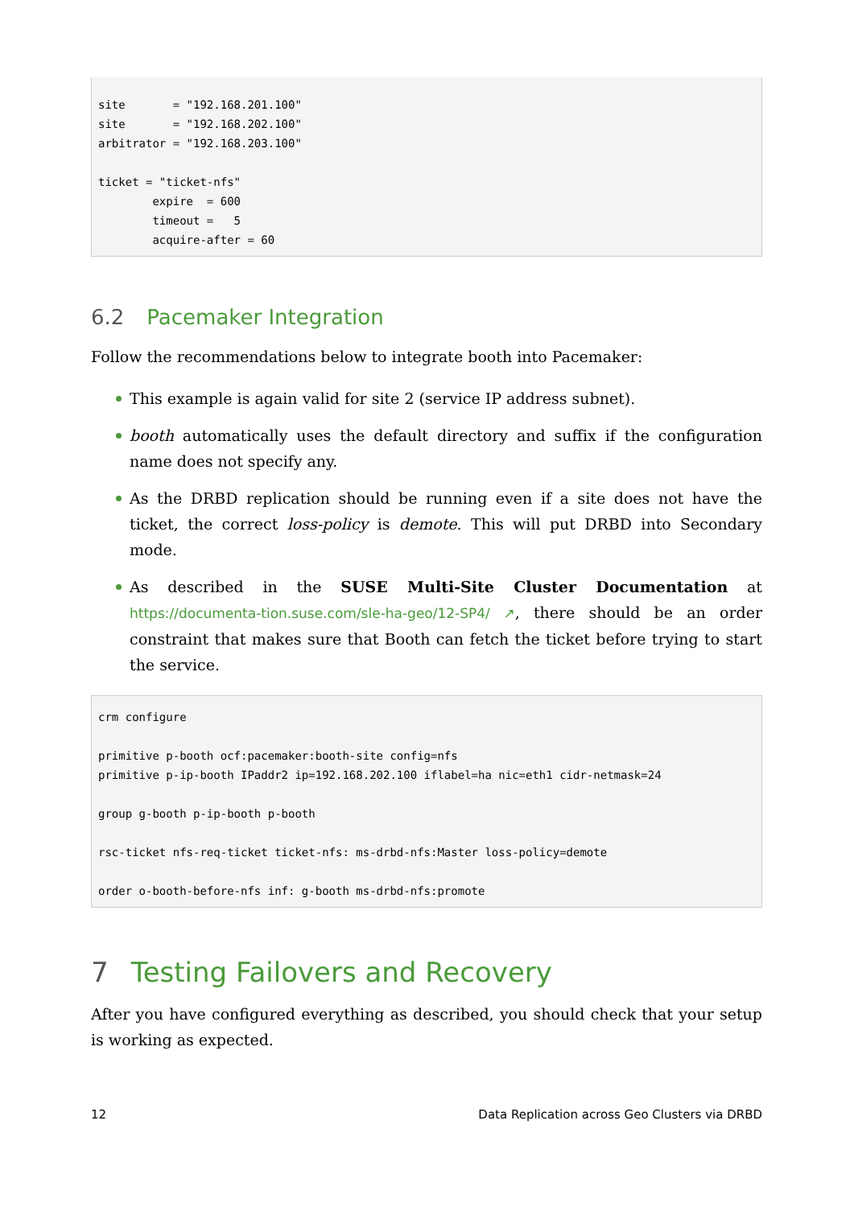site       = "192.168.201.100"
site       = "192.168.202.100"
arbitrator = "192.168.203.100"

ticket = "ticket-nfs"
        expire  = 600
        timeout =   5
        acquire-after = 60
6.2 Pacemaker Integration
Follow the recommendations below to integrate booth into Pacemaker:
This example is again valid for site 2 (service IP address subnet).
booth automatically uses the default directory and suffix if the configuration name does not specify any.
As the DRBD replication should be running even if a site does not have the ticket, the correct loss-policy is demote. This will put DRBD into Secondary mode.
As described in the SUSE Multi-Site Cluster Documentation at https://documenta-tion.suse.com/sle-ha-geo/12-SP4/ ↗, there should be an order constraint that makes sure that Booth can fetch the ticket before trying to start the service.
crm configure

primitive p-booth ocf:pacemaker:booth-site config=nfs
primitive p-ip-booth IPaddr2 ip=192.168.202.100 iflabel=ha nic=eth1 cidr-netmask=24

group g-booth p-ip-booth p-booth

rsc-ticket nfs-req-ticket ticket-nfs: ms-drbd-nfs:Master loss-policy=demote

order o-booth-before-nfs inf: g-booth ms-drbd-nfs:promote
7 Testing Failovers and Recovery
After you have configured everything as described, you should check that your setup is working as expected.
12 Data Replication across Geo Clusters via DRBD